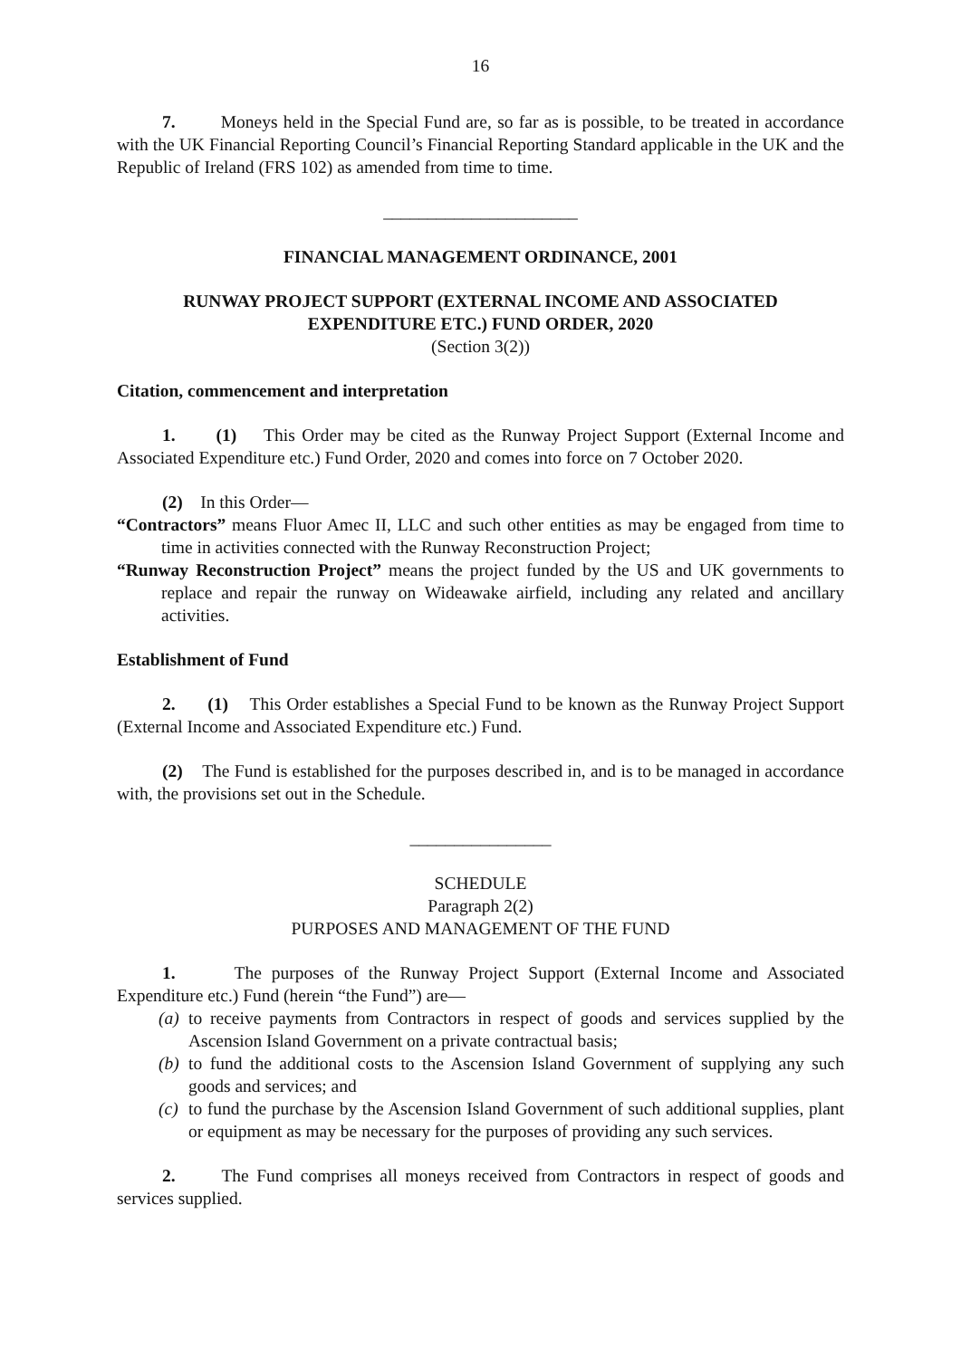16
7. Moneys held in the Special Fund are, so far as is possible, to be treated in accordance with the UK Financial Reporting Council’s Financial Reporting Standard applicable in the UK and the Republic of Ireland (FRS 102) as amended from time to time.
______________________
FINANCIAL MANAGEMENT ORDINANCE, 2001
RUNWAY PROJECT SUPPORT (EXTERNAL INCOME AND ASSOCIATED EXPENDITURE ETC.) FUND ORDER, 2020
(Section 3(2))
Citation, commencement and interpretation
1. (1) This Order may be cited as the Runway Project Support (External Income and Associated Expenditure etc.) Fund Order, 2020 and comes into force on 7 October 2020.
(2) In this Order—
“Contractors” means Fluor Amec II, LLC and such other entities as may be engaged from time to time in activities connected with the Runway Reconstruction Project;
“Runway Reconstruction Project” means the project funded by the US and UK governments to replace and repair the runway on Wideawake airfield, including any related and ancillary activities.
Establishment of Fund
2. (1) This Order establishes a Special Fund to be known as the Runway Project Support (External Income and Associated Expenditure etc.) Fund.
(2) The Fund is established for the purposes described in, and is to be managed in accordance with, the provisions set out in the Schedule.
________________
SCHEDULE
Paragraph 2(2)
PURPOSES AND MANAGEMENT OF THE FUND
1. The purposes of the Runway Project Support (External Income and Associated Expenditure etc.) Fund (herein “the Fund”) are—
(a)
to receive payments from Contractors in respect of goods and services supplied by the Ascension Island Government on a private contractual basis;
(b)
to fund the additional costs to the Ascension Island Government of supplying any such goods and services; and
(c)
to fund the purchase by the Ascension Island Government of such additional supplies, plant or equipment as may be necessary for the purposes of providing any such services.
2. The Fund comprises all moneys received from Contractors in respect of goods and services supplied.